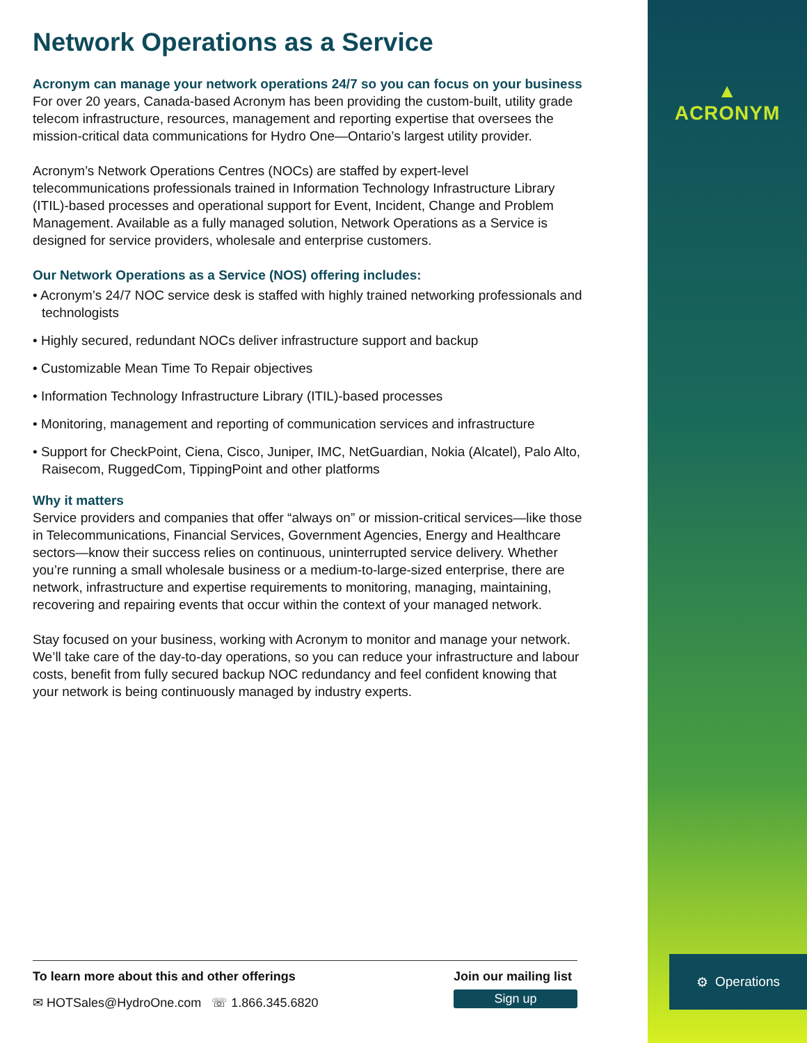Network Operations as a Service
Acronym can manage your network operations 24/7 so you can focus on your business
For over 20 years, Canada-based Acronym has been providing the custom-built, utility grade telecom infrastructure, resources, management and reporting expertise that oversees the mission-critical data communications for Hydro One—Ontario’s largest utility provider.
Acronym’s Network Operations Centres (NOCs) are staffed by expert-level telecommunications professionals trained in Information Technology Infrastructure Library (ITIL)-based processes and operational support for Event, Incident, Change and Problem Management. Available as a fully managed solution, Network Operations as a Service is designed for service providers, wholesale and enterprise customers.
Our Network Operations as a Service (NOS) offering includes:
• Acronym’s 24/7 NOC service desk is staffed with highly trained networking professionals and technologists
• Highly secured, redundant NOCs deliver infrastructure support and backup
• Customizable Mean Time To Repair objectives
• Information Technology Infrastructure Library (ITIL)-based processes
• Monitoring, management and reporting of communication services and infrastructure
• Support for CheckPoint, Ciena, Cisco, Juniper, IMC, NetGuardian, Nokia (Alcatel), Palo Alto, Raisecom, RuggedCom, TippingPoint and other platforms
Why it matters
Service providers and companies that offer “always on” or mission-critical services—like those in Telecommunications, Financial Services, Government Agencies, Energy and Healthcare sectors—know their success relies on continuous, uninterrupted service delivery. Whether you’re running a small wholesale business or a medium-to-large-sized enterprise, there are network, infrastructure and expertise requirements to monitoring, managing, maintaining, recovering and repairing events that occur within the context of your managed network.
Stay focused on your business, working with Acronym to monitor and manage your network. We’ll take care of the day-to-day operations, so you can reduce your infrastructure and labour costs, benefit from fully secured backup NOC redundancy and feel confident knowing that your network is being continuously managed by industry experts.
To learn more about this and other offerings
✉ HOTSales@HydroOne.com ☏ 1.866.345.6820
Join our mailing list
Sign up
▲
ACRONYM
⚙ Operations